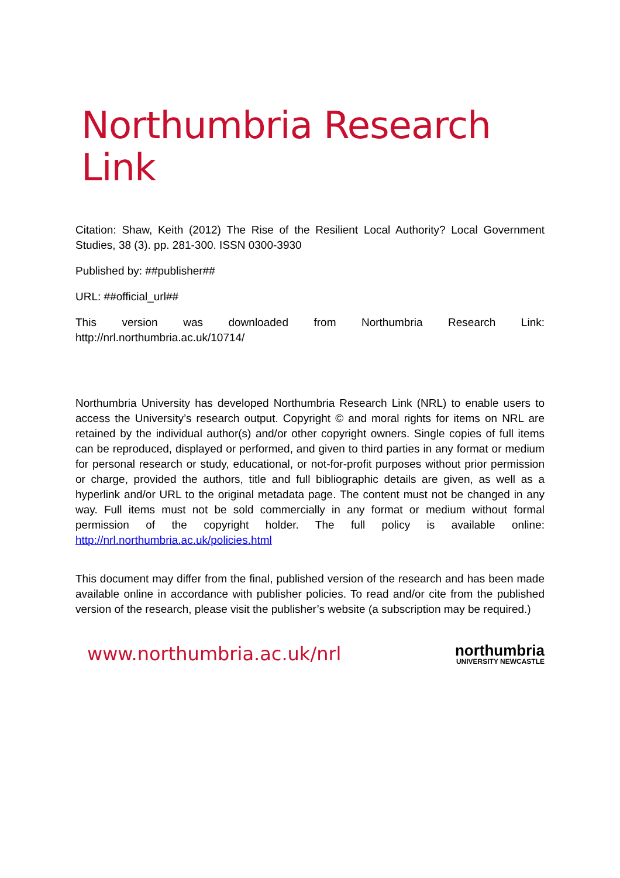Northumbria Research Link
Citation: Shaw, Keith (2012) The Rise of the Resilient Local Authority? Local Government Studies, 38 (3). pp. 281-300. ISSN 0300-3930
Published by: ##publisher##
URL: ##official_url##
This version was downloaded from Northumbria Research Link:
http://nrl.northumbria.ac.uk/10714/
Northumbria University has developed Northumbria Research Link (NRL) to enable users to access the University’s research output. Copyright © and moral rights for items on NRL are retained by the individual author(s) and/or other copyright owners. Single copies of full items can be reproduced, displayed or performed, and given to third parties in any format or medium for personal research or study, educational, or not-for-profit purposes without prior permission or charge, provided the authors, title and full bibliographic details are given, as well as a hyperlink and/or URL to the original metadata page. The content must not be changed in any way. Full items must not be sold commercially in any format or medium without formal permission of the copyright holder. The full policy is available online: http://nrl.northumbria.ac.uk/policies.html
This document may differ from the final, published version of the research and has been made available online in accordance with publisher policies. To read and/or cite from the published version of the research, please visit the publisher’s website (a subscription may be required.)
www.northumbria.ac.uk/nrl
northumbria
UNIVERSITY NEWCASTLE